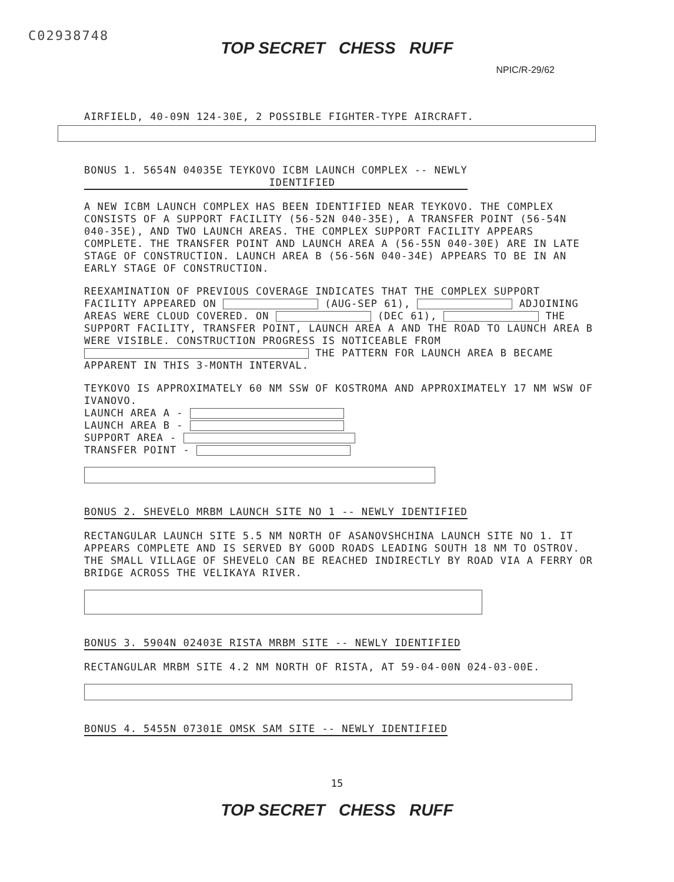C02938748
TOP SECRET CHESS RUFF
NPIC/R-29/62
AIRFIELD, 40-09N 124-30E, 2 POSSIBLE FIGHTER-TYPE AIRCRAFT.
BONUS 1. 5654N 04035E TEYKOVO ICBM LAUNCH COMPLEX -- NEWLY
IDENTIFIED
A NEW ICBM LAUNCH COMPLEX HAS BEEN IDENTIFIED NEAR TEYKOVO. THE COMPLEX CONSISTS OF A SUPPORT FACILITY (56-52N 040-35E), A TRANSFER POINT (56-54N 040-35E), AND TWO LAUNCH AREAS. THE COMPLEX SUPPORT FACILITY APPEARS COMPLETE. THE TRANSFER POINT AND LAUNCH AREA A (56-55N 040-30E) ARE IN LATE STAGE OF CONSTRUCTION. LAUNCH AREA B (56-56N 040-34E) APPEARS TO BE IN AN EARLY STAGE OF CONSTRUCTION.
REEXAMINATION OF PREVIOUS COVERAGE INDICATES THAT THE COMPLEX SUPPORT FACILITY APPEARED ON (AUG-SEP 61), ADJOINING AREAS WERE CLOUD COVERED. ON (DEC 61), THE SUPPORT FACILITY, TRANSFER POINT, LAUNCH AREA A AND THE ROAD TO LAUNCH AREA B WERE VISIBLE. CONSTRUCTION PROGRESS IS NOTICEABLE FROM THE PATTERN FOR LAUNCH AREA B BECAME APPARENT IN THIS 3-MONTH INTERVAL.
TEYKOVO IS APPROXIMATELY 60 NM SSW OF KOSTROMA AND APPROXIMATELY 17 NM WSW OF IVANOVO.
LAUNCH AREA A -
LAUNCH AREA B -
SUPPORT AREA -
TRANSFER POINT -
BONUS 2. SHEVELO MRBM LAUNCH SITE NO 1 -- NEWLY IDENTIFIED
RECTANGULAR LAUNCH SITE 5.5 NM NORTH OF ASANOVSHCHINA LAUNCH SITE NO 1. IT APPEARS COMPLETE AND IS SERVED BY GOOD ROADS LEADING SOUTH 18 NM TO OSTROV. THE SMALL VILLAGE OF SHEVELO CAN BE REACHED INDIRECTLY BY ROAD VIA A FERRY OR BRIDGE ACROSS THE VELIKAYA RIVER.
BONUS 3. 5904N 02403E RISTA MRBM SITE -- NEWLY IDENTIFIED
RECTANGULAR MRBM SITE 4.2 NM NORTH OF RISTA, AT 59-04-00N 024-03-00E.
BONUS 4. 5455N 07301E OMSK SAM SITE -- NEWLY IDENTIFIED
15
TOP SECRET CHESS RUFF